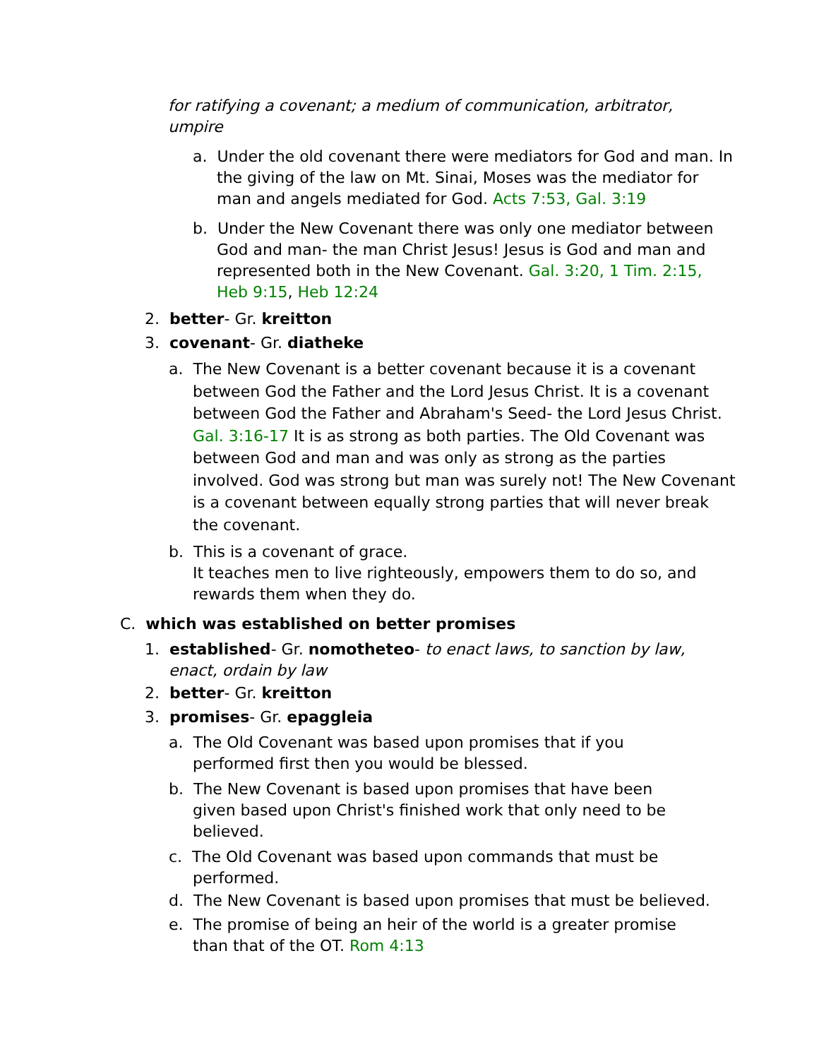for ratifying a covenant; a medium of communication, arbitrator, umpire
a. Under the old covenant there were mediators for God and man. In the giving of the law on Mt. Sinai, Moses was the mediator for man and angels mediated for God. Acts 7:53, Gal. 3:19
b. Under the New Covenant there was only one mediator between God and man- the man Christ Jesus! Jesus is God and man and represented both in the New Covenant. Gal. 3:20, 1 Tim. 2:15, Heb 9:15, Heb 12:24
2. better- Gr. kreitton
3. covenant- Gr. diatheke
a. The New Covenant is a better covenant because it is a covenant between God the Father and the Lord Jesus Christ. It is a covenant between God the Father and Abraham's Seed- the Lord Jesus Christ. Gal. 3:16-17 It is as strong as both parties. The Old Covenant was between God and man and was only as strong as the parties involved. God was strong but man was surely not! The New Covenant is a covenant between equally strong parties that will never break the covenant.
b. This is a covenant of grace.
It teaches men to live righteously, empowers them to do so, and rewards them when they do.
C. which was established on better promises
1. established- Gr. nomotheteo- to enact laws, to sanction by law, enact, ordain by law
2. better- Gr. kreitton
3. promises- Gr. epaggleia
a. The Old Covenant was based upon promises that if you performed first then you would be blessed.
b. The New Covenant is based upon promises that have been given based upon Christ's finished work that only need to be believed.
c. The Old Covenant was based upon commands that must be performed.
d. The New Covenant is based upon promises that must be believed.
e. The promise of being an heir of the world is a greater promise than that of the OT. Rom 4:13